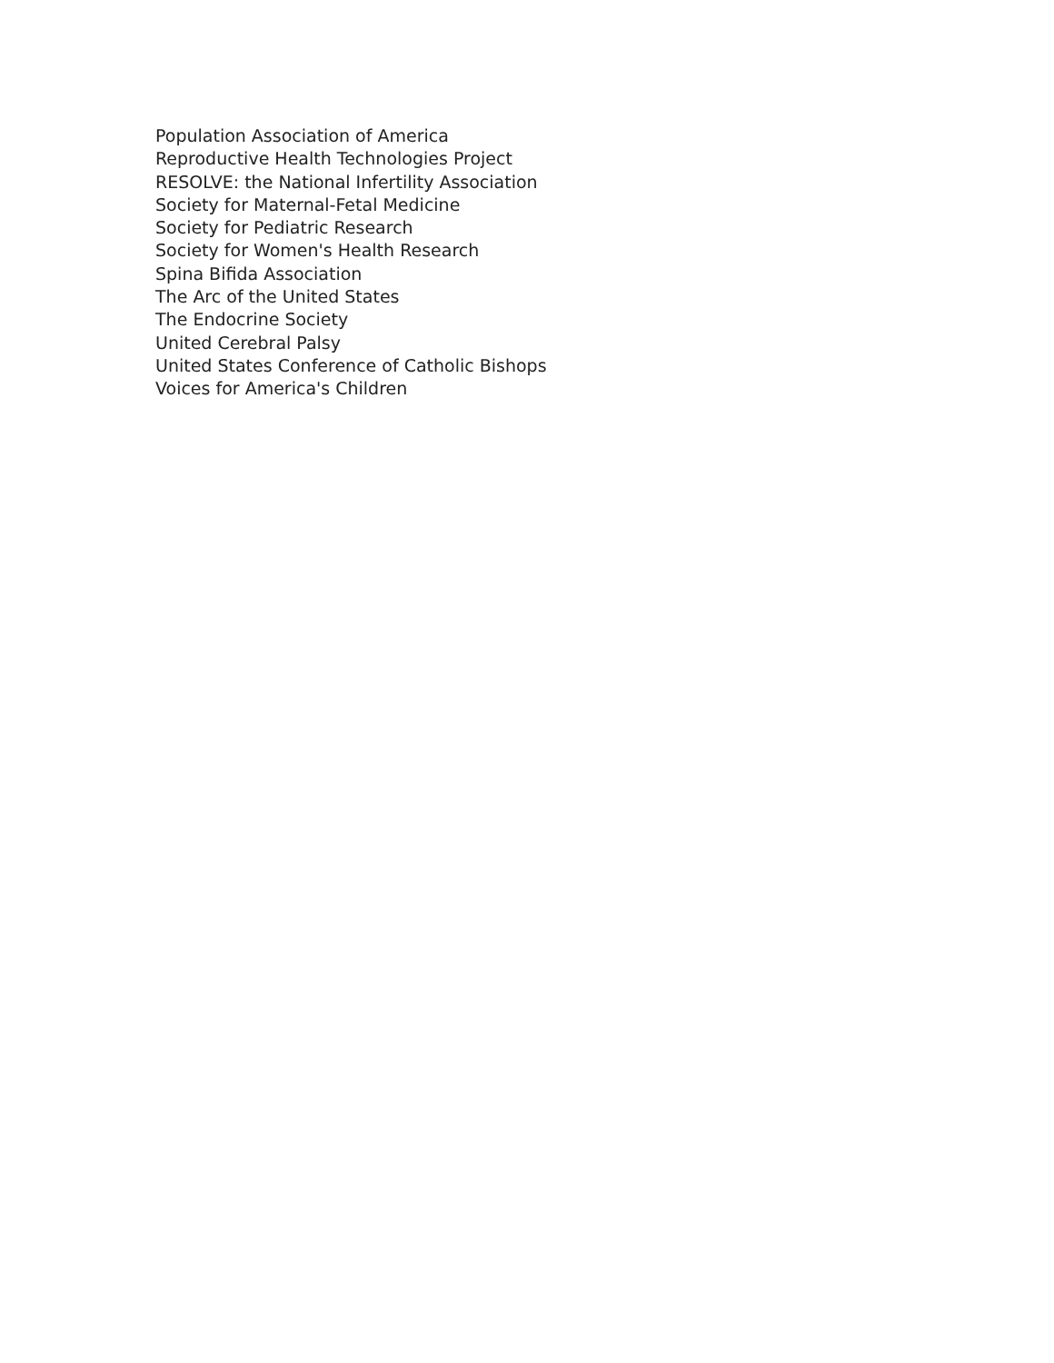Population Association of America
Reproductive Health Technologies Project
RESOLVE: the National Infertility Association
Society for Maternal-Fetal Medicine
Society for Pediatric Research
Society for Women's Health Research
Spina Bifida Association
The Arc of the United States
The Endocrine Society
United Cerebral Palsy
United States Conference of Catholic Bishops
Voices for America's Children